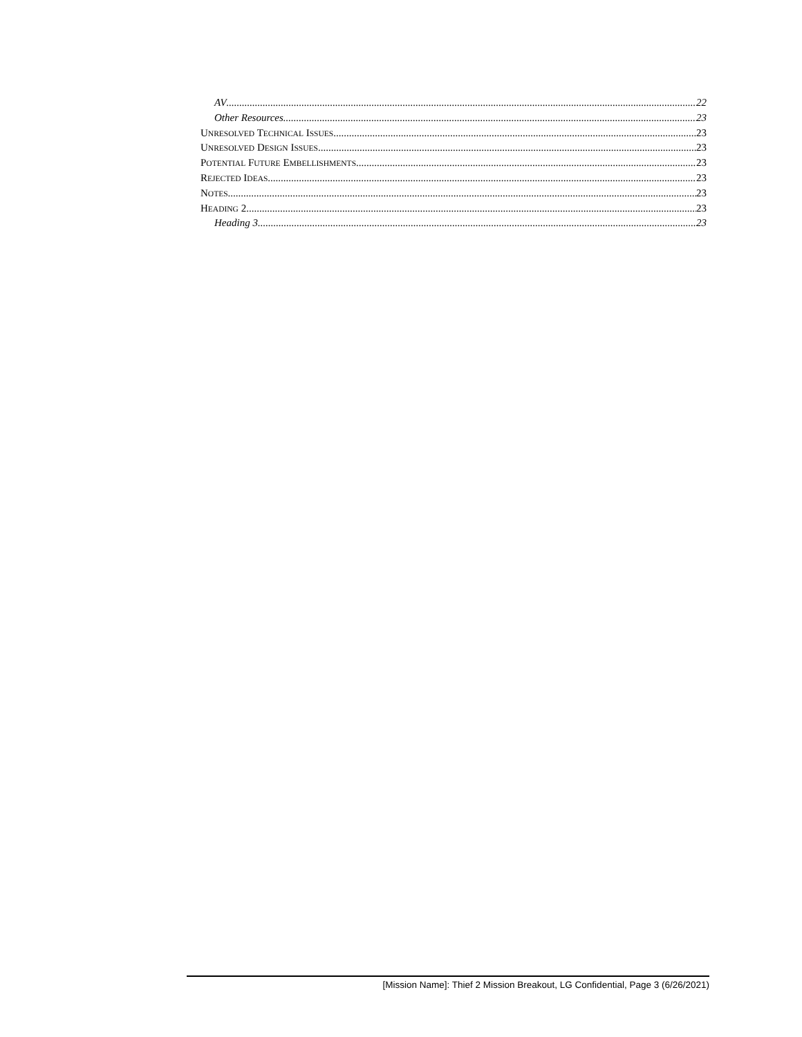AV 22
Other Resources 23
UNRESOLVED TECHNICAL ISSUES 23
UNRESOLVED DESIGN ISSUES 23
POTENTIAL FUTURE EMBELLISHMENTS 23
REJECTED IDEAS 23
NOTES 23
HEADING 2 23
Heading 3 23
[Mission Name]: Thief 2 Mission Breakout, LG Confidential, Page 3 (6/26/2021)